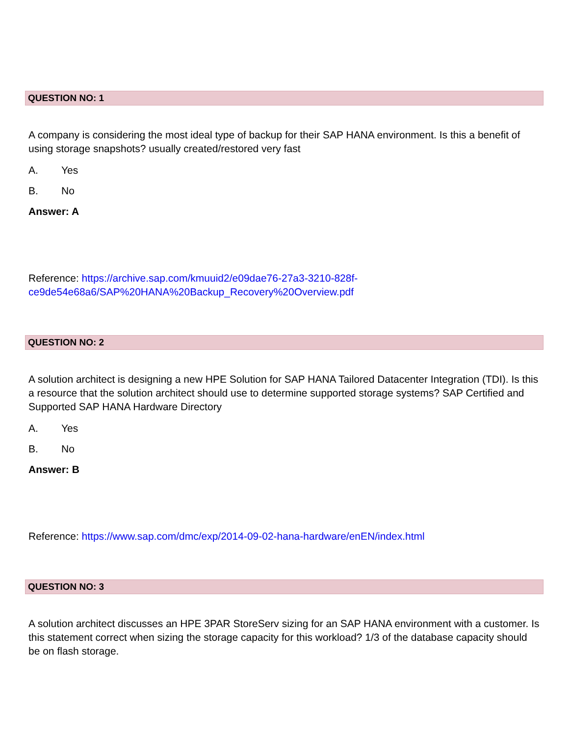QUESTION NO: 1
A company is considering the most ideal type of backup for their SAP HANA environment. Is this a benefit of using storage snapshots? usually created/restored very fast
A. Yes
B. No
Answer: A
Reference: https://archive.sap.com/kmuuid2/e09dae76-27a3-3210-828f-ce9de54e68a6/SAP%20HANA%20Backup_Recovery%20Overview.pdf
QUESTION NO: 2
A solution architect is designing a new HPE Solution for SAP HANA Tailored Datacenter Integration (TDI). Is this a resource that the solution architect should use to determine supported storage systems? SAP Certified and Supported SAP HANA Hardware Directory
A. Yes
B. No
Answer: B
Reference: https://www.sap.com/dmc/exp/2014-09-02-hana-hardware/enEN/index.html
QUESTION NO: 3
A solution architect discusses an HPE 3PAR StoreServ sizing for an SAP HANA environment with a customer. Is this statement correct when sizing the storage capacity for this workload? 1/3 of the database capacity should be on flash storage.